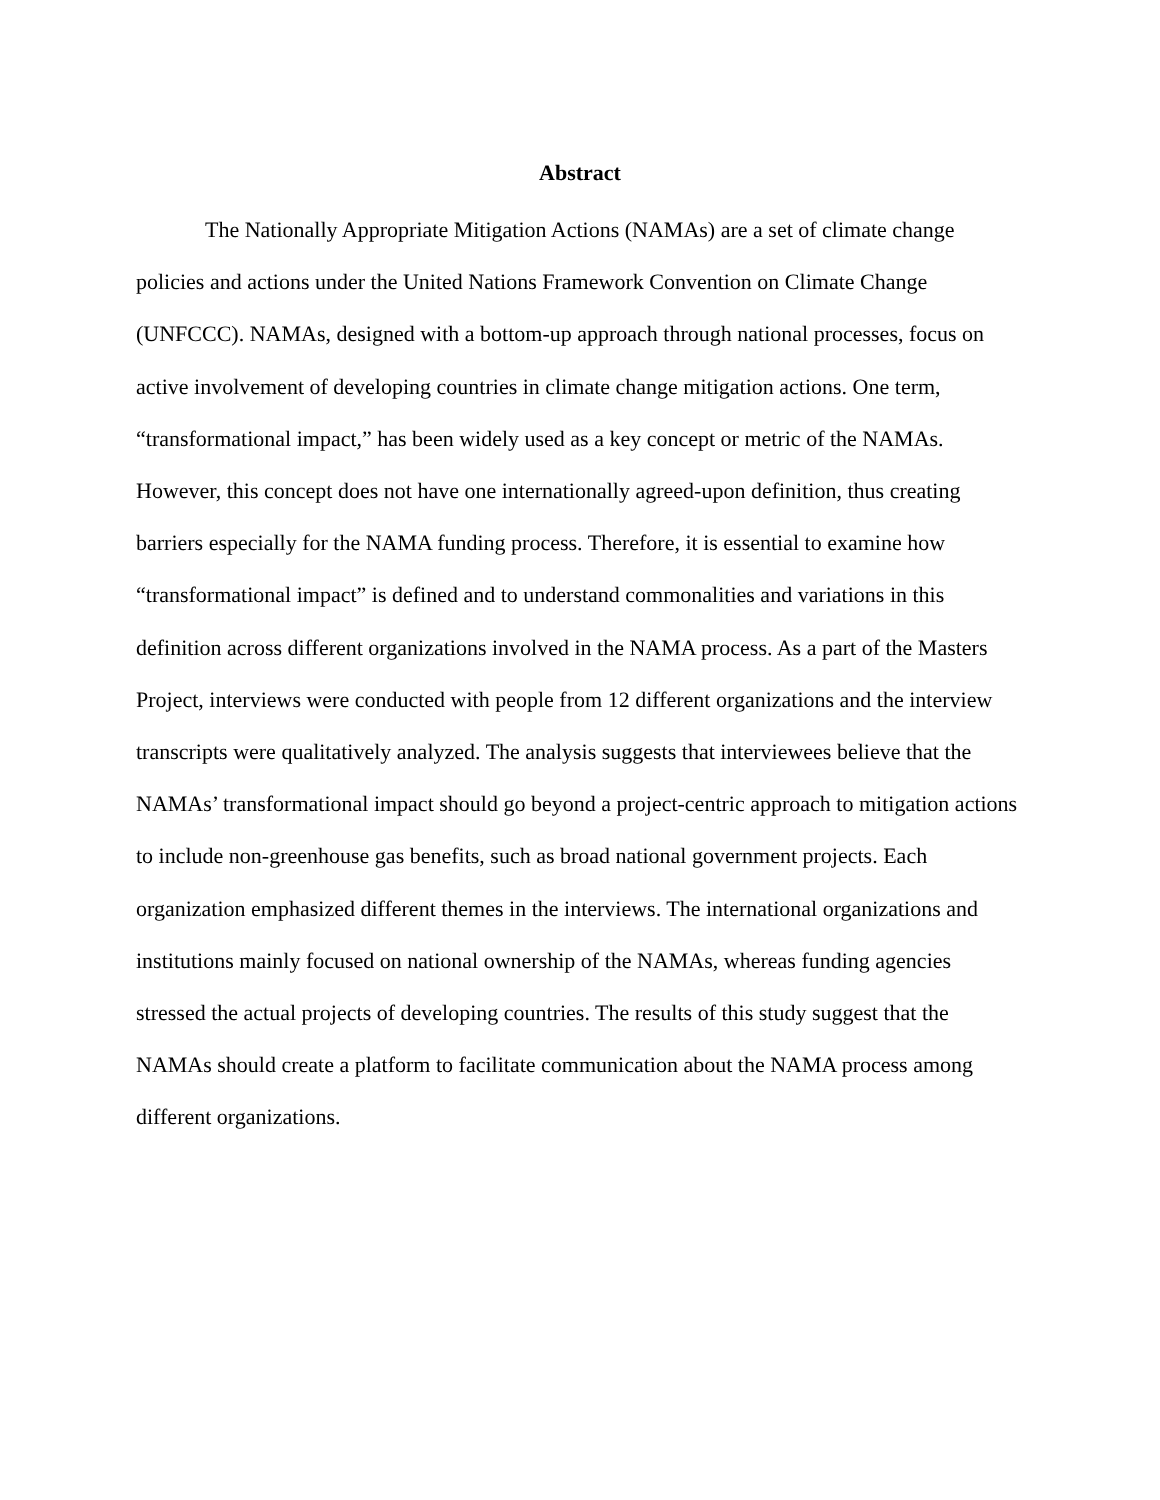Abstract
The Nationally Appropriate Mitigation Actions (NAMAs) are a set of climate change policies and actions under the United Nations Framework Convention on Climate Change (UNFCCC). NAMAs, designed with a bottom-up approach through national processes, focus on active involvement of developing countries in climate change mitigation actions. One term, “transformational impact,” has been widely used as a key concept or metric of the NAMAs. However, this concept does not have one internationally agreed-upon definition, thus creating barriers especially for the NAMA funding process. Therefore, it is essential to examine how “transformational impact” is defined and to understand commonalities and variations in this definition across different organizations involved in the NAMA process. As a part of the Masters Project, interviews were conducted with people from 12 different organizations and the interview transcripts were qualitatively analyzed. The analysis suggests that interviewees believe that the NAMAs’ transformational impact should go beyond a project-centric approach to mitigation actions to include non-greenhouse gas benefits, such as broad national government projects. Each organization emphasized different themes in the interviews. The international organizations and institutions mainly focused on national ownership of the NAMAs, whereas funding agencies stressed the actual projects of developing countries. The results of this study suggest that the NAMAs should create a platform to facilitate communication about the NAMA process among different organizations.